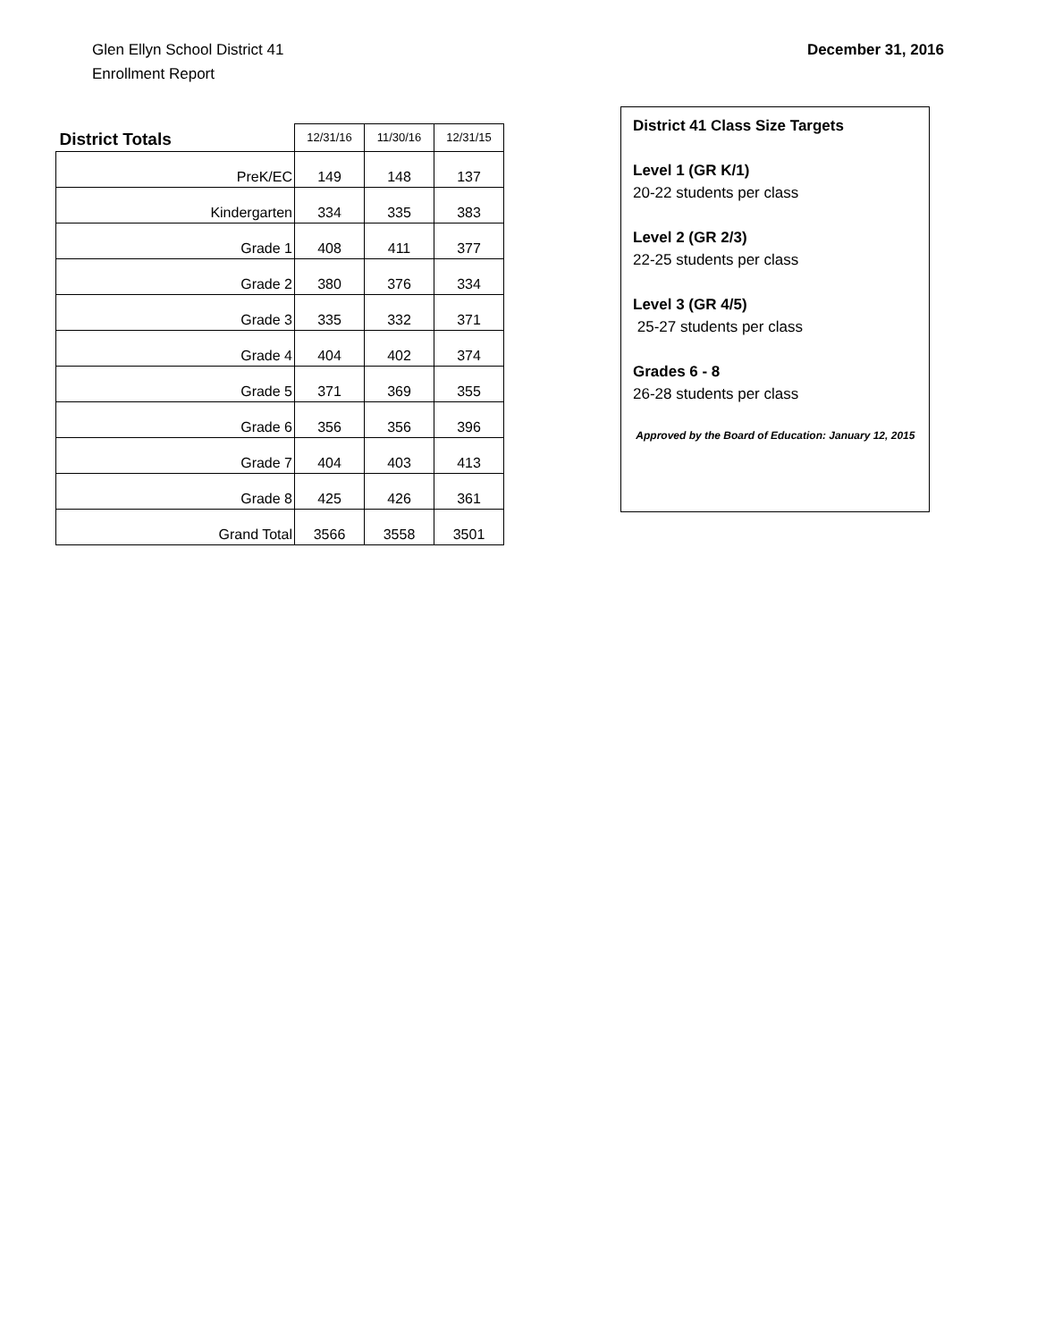Glen Ellyn School District 41
Enrollment Report
December 31, 2016
| District Totals | 12/31/16 | 11/30/16 | 12/31/15 |
| --- | --- | --- | --- |
| PreK/EC | 149 | 148 | 137 |
| Kindergarten | 334 | 335 | 383 |
| Grade 1 | 408 | 411 | 377 |
| Grade 2 | 380 | 376 | 334 |
| Grade 3 | 335 | 332 | 371 |
| Grade 4 | 404 | 402 | 374 |
| Grade 5 | 371 | 369 | 355 |
| Grade 6 | 356 | 356 | 396 |
| Grade 7 | 404 | 403 | 413 |
| Grade 8 | 425 | 426 | 361 |
| Grand Total | 3566 | 3558 | 3501 |
District 41 Class Size Targets
Level 1 (GR K/1)
20-22 students per class
Level 2 (GR 2/3)
22-25 students per class
Level 3 (GR 4/5)
25-27 students per class
Grades 6 - 8
26-28 students per class
Approved by the Board of Education: January 12, 2015